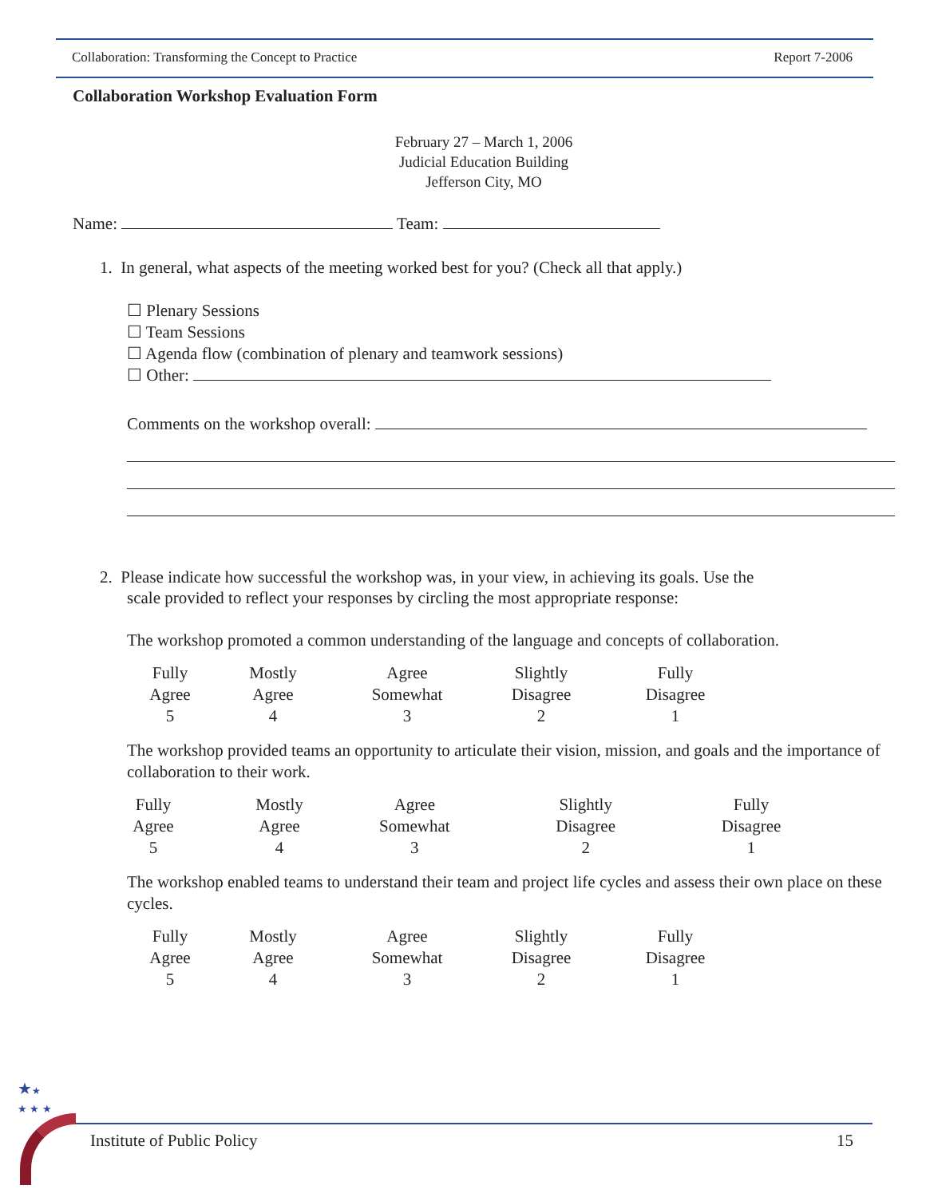Collaboration: Transforming the Concept to Practice Report 7-2006
Collaboration Workshop Evaluation Form
February 27 – March 1, 2006
Judicial Education Building
Jefferson City, MO
Name: Team:
1. In general, what aspects of the meeting worked best for you? (Check all that apply.)
☐ Plenary Sessions
☐ Team Sessions
☐ Agenda flow (combination of plenary and teamwork sessions)
☐ Other:
Comments on the workshop overall:
2. Please indicate how successful the workshop was, in your view, in achieving its goals. Use the
scale provided to reflect your responses by circling the most appropriate response:
The workshop promoted a common understanding of the language and concepts of collaboration.
| Fully Agree 5 | Mostly Agree 4 | Agree Somewhat 3 | Slightly Disagree 2 | Fully Disagree 1 |
The workshop provided teams an opportunity to articulate their vision, mission, and goals and the importance of collaboration to their work.
| Fully Agree 5 | Mostly Agree 4 | Agree Somewhat 3 | Slightly Disagree 2 | Fully Disagree 1 |
The workshop enabled teams to understand their team and project life cycles and assess their own place on these cycles.
| Fully Agree 5 | Mostly Agree 4 | Agree Somewhat 3 | Slightly Disagree 2 | Fully Disagree 1 |
★★
★ ★ ★
Institute of Public Policy 15